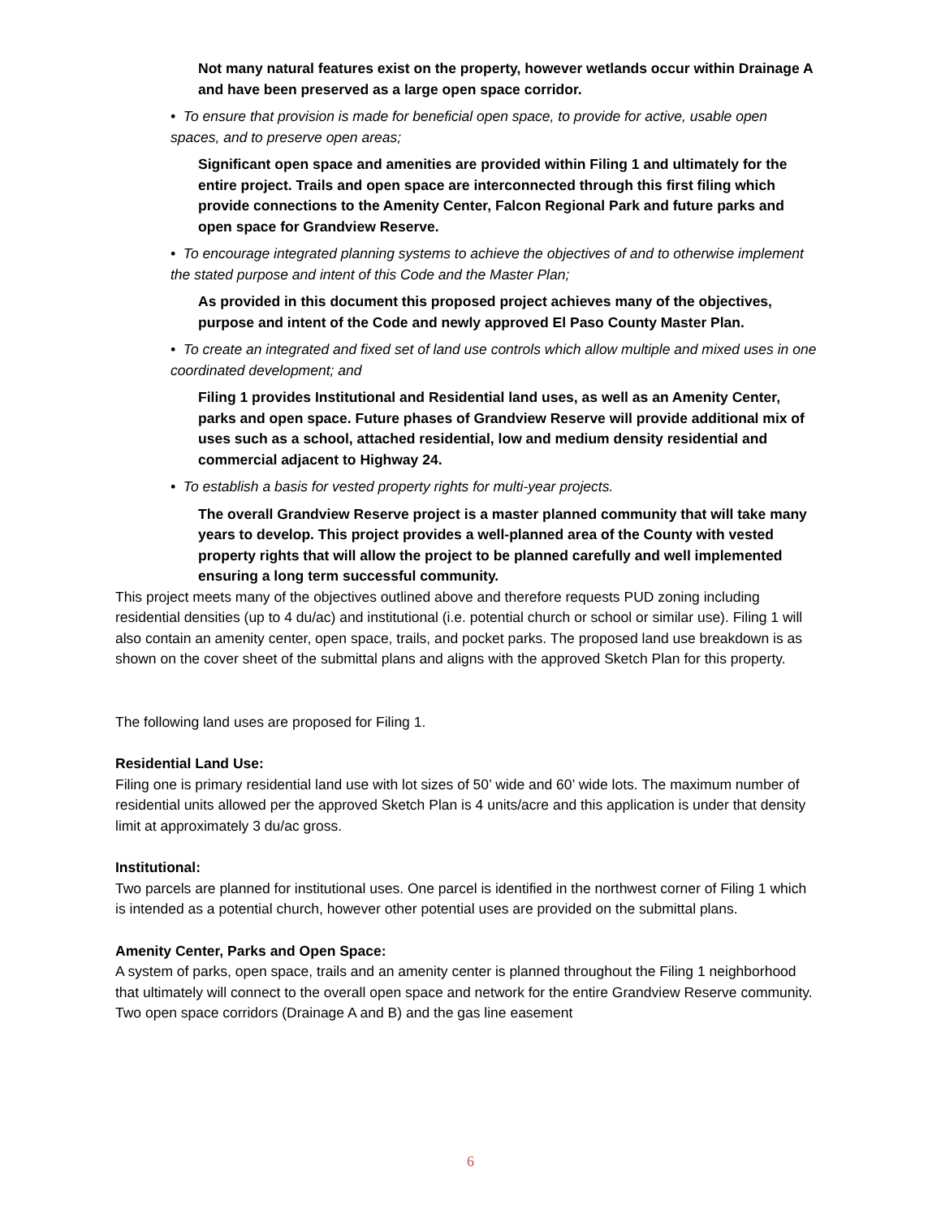Not many natural features exist on the property, however wetlands occur within Drainage A and have been preserved as a large open space corridor.
• To ensure that provision is made for beneficial open space, to provide for active, usable open spaces, and to preserve open areas;
Significant open space and amenities are provided within Filing 1 and ultimately for the entire project. Trails and open space are interconnected through this first filing which provide connections to the Amenity Center, Falcon Regional Park and future parks and open space for Grandview Reserve.
• To encourage integrated planning systems to achieve the objectives of and to otherwise implement the stated purpose and intent of this Code and the Master Plan;
As provided in this document this proposed project achieves many of the objectives, purpose and intent of the Code and newly approved El Paso County Master Plan.
• To create an integrated and fixed set of land use controls which allow multiple and mixed uses in one coordinated development; and
Filing 1 provides Institutional and Residential land uses, as well as an Amenity Center, parks and open space. Future phases of Grandview Reserve will provide additional mix of uses such as a school, attached residential, low and medium density residential and commercial adjacent to Highway 24.
• To establish a basis for vested property rights for multi-year projects.
The overall Grandview Reserve project is a master planned community that will take many years to develop. This project provides a well-planned area of the County with vested property rights that will allow the project to be planned carefully and well implemented ensuring a long term successful community.
This project meets many of the objectives outlined above and therefore requests PUD zoning including residential densities (up to 4 du/ac) and institutional (i.e. potential church or school or similar use). Filing 1 will also contain an amenity center, open space, trails, and pocket parks. The proposed land use breakdown is as shown on the cover sheet of the submittal plans and aligns with the approved Sketch Plan for this property.
The following land uses are proposed for Filing 1.
Residential Land Use:
Filing one is primary residential land use with lot sizes of 50’ wide and 60’ wide lots. The maximum number of residential units allowed per the approved Sketch Plan is 4 units/acre and this application is under that density limit at approximately 3 du/ac gross.
Institutional:
Two parcels are planned for institutional uses. One parcel is identified in the northwest corner of Filing 1 which is intended as a potential church, however other potential uses are provided on the submittal plans.
Amenity Center, Parks and Open Space:
A system of parks, open space, trails and an amenity center is planned throughout the Filing 1 neighborhood that ultimately will connect to the overall open space and network for the entire Grandview Reserve community. Two open space corridors (Drainage A and B) and the gas line easement
6